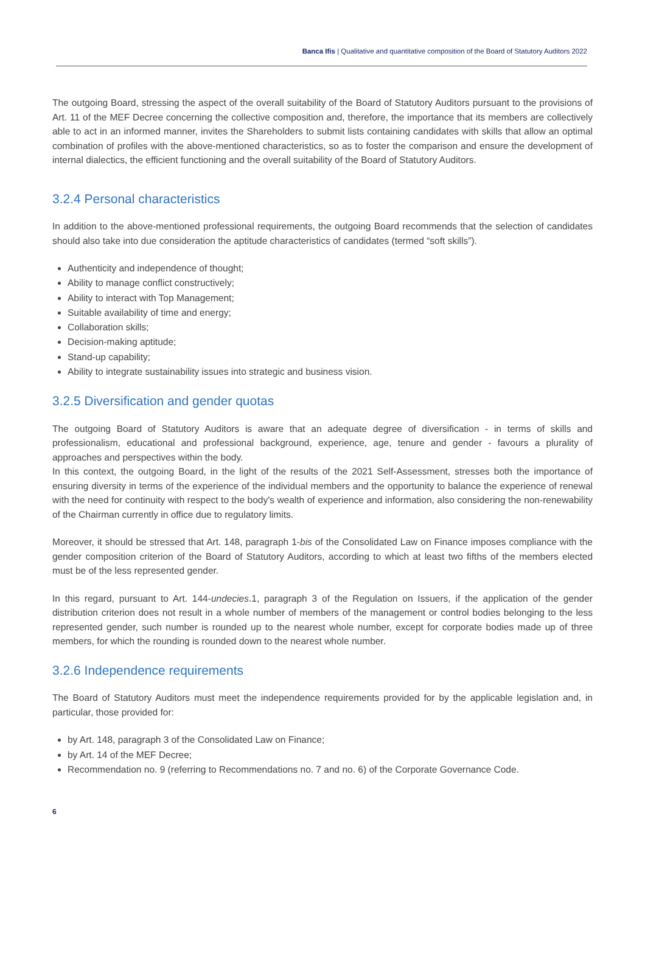Banca Ifis | Qualitative and quantitative composition of the Board of Statutory Auditors 2022
The outgoing Board, stressing the aspect of the overall suitability of the Board of Statutory Auditors pursuant to the provisions of Art. 11 of the MEF Decree concerning the collective composition and, therefore, the importance that its members are collectively able to act in an informed manner, invites the Shareholders to submit lists containing candidates with skills that allow an optimal combination of profiles with the above-mentioned characteristics, so as to foster the comparison and ensure the development of internal dialectics, the efficient functioning and the overall suitability of the Board of Statutory Auditors.
3.2.4 Personal characteristics
In addition to the above-mentioned professional requirements, the outgoing Board recommends that the selection of candidates should also take into due consideration the aptitude characteristics of candidates (termed “soft skills”).
Authenticity and independence of thought;
Ability to manage conflict constructively;
Ability to interact with Top Management;
Suitable availability of time and energy;
Collaboration skills;
Decision-making aptitude;
Stand-up capability;
Ability to integrate sustainability issues into strategic and business vision.
3.2.5 Diversification and gender quotas
The outgoing Board of Statutory Auditors is aware that an adequate degree of diversification - in terms of skills and professionalism, educational and professional background, experience, age, tenure and gender - favours a plurality of approaches and perspectives within the body.
In this context, the outgoing Board, in the light of the results of the 2021 Self-Assessment, stresses both the importance of ensuring diversity in terms of the experience of the individual members and the opportunity to balance the experience of renewal with the need for continuity with respect to the body's wealth of experience and information, also considering the non-renewability of the Chairman currently in office due to regulatory limits.
Moreover, it should be stressed that Art. 148, paragraph 1-bis of the Consolidated Law on Finance imposes compliance with the gender composition criterion of the Board of Statutory Auditors, according to which at least two fifths of the members elected must be of the less represented gender.
In this regard, pursuant to Art. 144-undecies.1, paragraph 3 of the Regulation on Issuers, if the application of the gender distribution criterion does not result in a whole number of members of the management or control bodies belonging to the less represented gender, such number is rounded up to the nearest whole number, except for corporate bodies made up of three members, for which the rounding is rounded down to the nearest whole number.
3.2.6 Independence requirements
The Board of Statutory Auditors must meet the independence requirements provided for by the applicable legislation and, in particular, those provided for:
by Art. 148, paragraph 3 of the Consolidated Law on Finance;
by Art. 14 of the MEF Decree;
Recommendation no. 9 (referring to Recommendations no. 7 and no. 6) of the Corporate Governance Code.
6